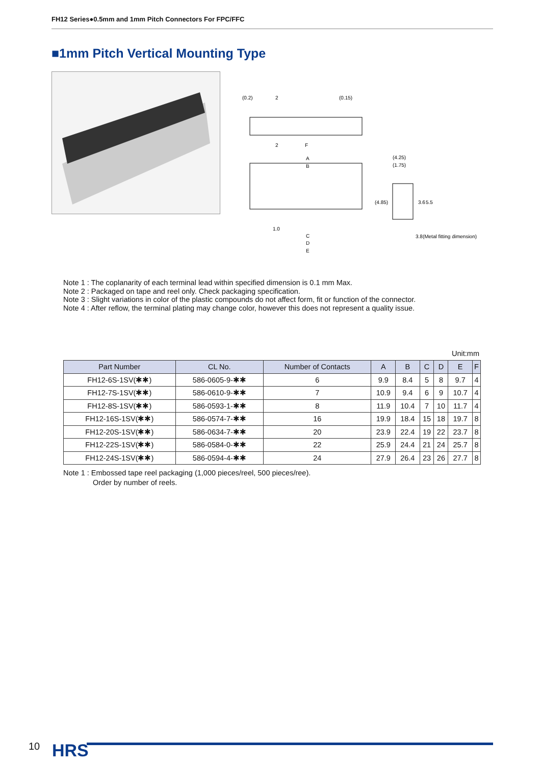FH12 Series●0.5mm and 1mm Pitch Connectors For FPC/FFC
■1mm Pitch Vertical Mounting Type
(0.2)
2
(0.15)
2
F
A
B
1.0
C
D
E
(4.25)
(1.75)
(4.85)
3.6
5.5
3.8(Metal fitting dimension)
Note 1 : The coplanarity of each terminal lead within specified dimension is 0.1 mm Max.
Note 2 : Packaged on tape and reel only. Check packaging specification.
Note 3 : Slight variations in color of the plastic compounds do not affect form, fit or function of the connector.
Note 4 : After reflow, the terminal plating may change color, however this does not represent a quality issue.
Unit:mm
| Part Number | CL No. | Number of Contacts | A | B | C | D | E | F |
| --- | --- | --- | --- | --- | --- | --- | --- | --- |
| FH12-6S-1SV(✱✱) | 586-0605-9-✱✱ | 6 | 9.9 | 8.4 | 5 | 8 | 9.7 | 4 |
| FH12-7S-1SV(✱✱) | 586-0610-9-✱✱ | 7 | 10.9 | 9.4 | 6 | 9 | 10.7 | 4 |
| FH12-8S-1SV(✱✱) | 586-0593-1-✱✱ | 8 | 11.9 | 10.4 | 7 | 10 | 11.7 | 4 |
| FH12-16S-1SV(✱✱) | 586-0574-7-✱✱ | 16 | 19.9 | 18.4 | 15 | 18 | 19.7 | 8 |
| FH12-20S-1SV(✱✱) | 586-0634-7-✱✱ | 20 | 23.9 | 22.4 | 19 | 22 | 23.7 | 8 |
| FH12-22S-1SV(✱✱) | 586-0584-0-✱✱ | 22 | 25.9 | 24.4 | 21 | 24 | 25.7 | 8 |
| FH12-24S-1SV(✱✱) | 586-0594-4-✱✱ | 24 | 27.9 | 26.4 | 23 | 26 | 27.7 | 8 |
Note 1 : Embossed tape reel packaging (1,000 pieces/reel, 500 pieces/ree).
Order by number of reels.
10 HRS